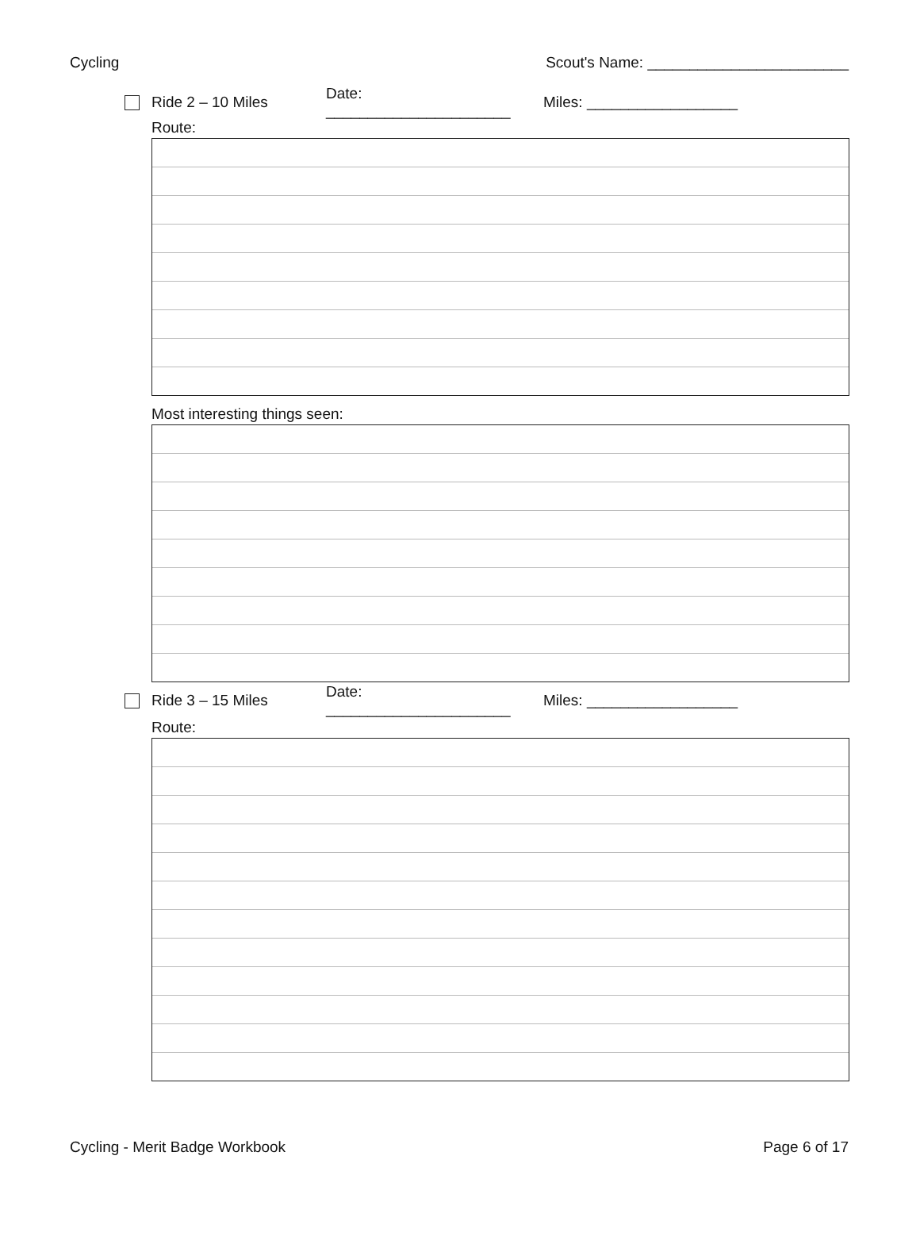Cycling Scout's Name: ________________________
Ride 2 – 10 Miles Date: ______________________ Miles: __________________
Route:
Most interesting things seen:
Ride 3 – 15 Miles Date: ______________________ Miles: __________________
Route:
Cycling - Merit Badge Workbook Page 6 of 17